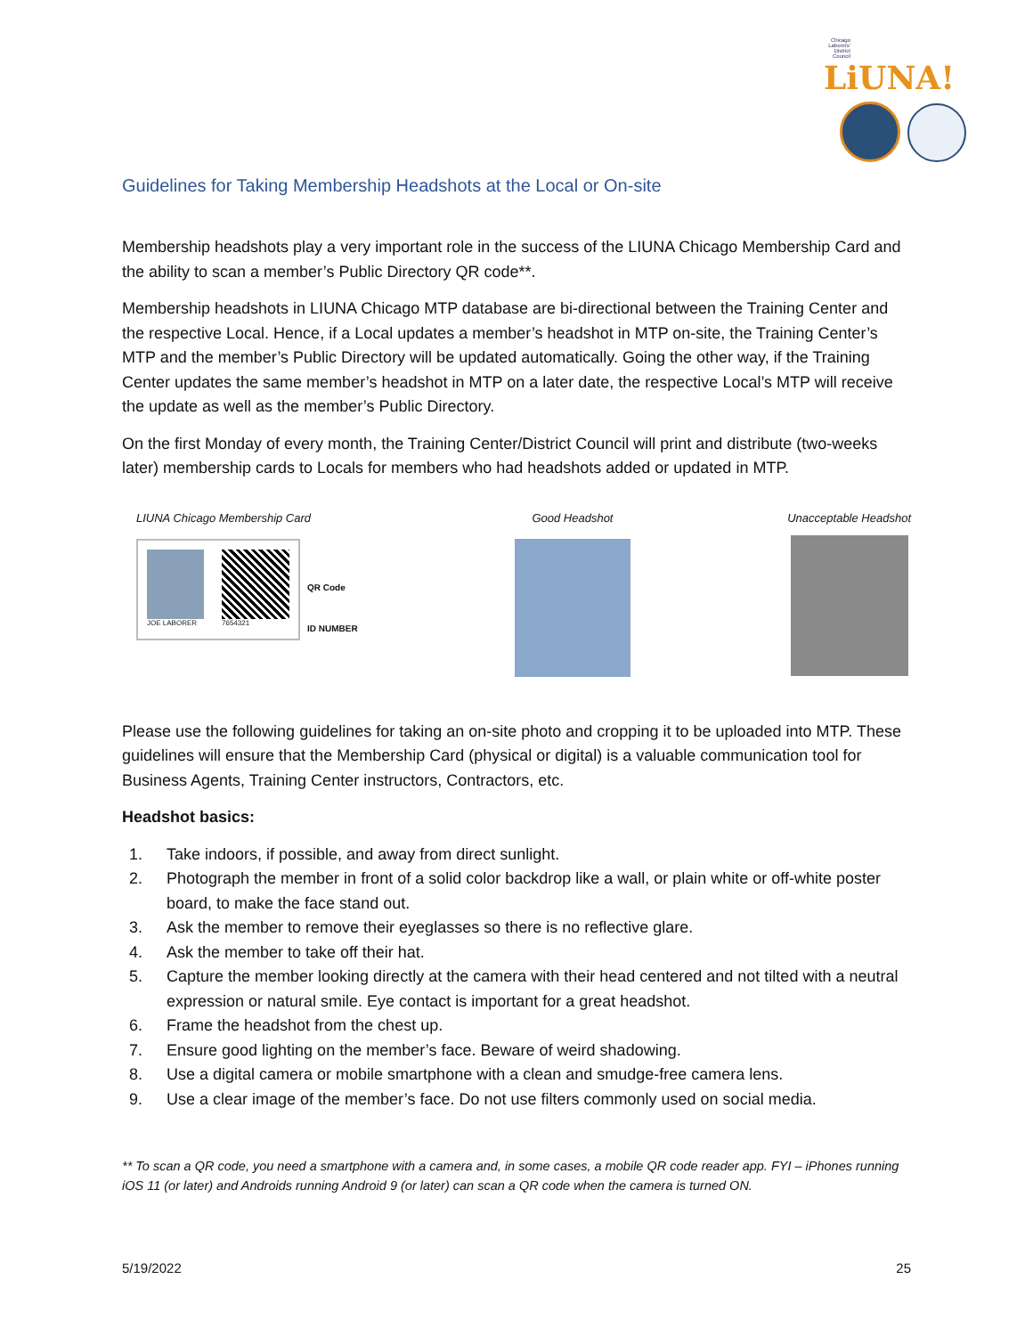Chicago Laborers' District Council LiUNA!
Guidelines for Taking Membership Headshots at the Local or On-site
Membership headshots play a very important role in the success of the LIUNA Chicago Membership Card and the ability to scan a member’s Public Directory QR code**.
Membership headshots in LIUNA Chicago MTP database are bi-directional between the Training Center and the respective Local. Hence, if a Local updates a member’s headshot in MTP on-site, the Training Center’s MTP and the member’s Public Directory will be updated automatically. Going the other way, if the Training Center updates the same member’s headshot in MTP on a later date, the respective Local’s MTP will receive the update as well as the member’s Public Directory.
On the first Monday of every month, the Training Center/District Council will print and distribute (two-weeks later) membership cards to Locals for members who had headshots added or updated in MTP.
LIUNA Chicago Membership Card
JOE LABORER 7654321
QR Code
ID NUMBER
Good Headshot Unacceptable Headshot
Please use the following guidelines for taking an on-site photo and cropping it to be uploaded into MTP. These guidelines will ensure that the Membership Card (physical or digital) is a valuable communication tool for Business Agents, Training Center instructors, Contractors, etc.
Headshot basics:
1. Take indoors, if possible, and away from direct sunlight.
2. Photograph the member in front of a solid color backdrop like a wall, or plain white or off-white poster board, to make the face stand out.
3. Ask the member to remove their eyeglasses so there is no reflective glare.
4. Ask the member to take off their hat.
5. Capture the member looking directly at the camera with their head centered and not tilted with a neutral expression or natural smile. Eye contact is important for a great headshot.
6. Frame the headshot from the chest up.
7. Ensure good lighting on the member’s face. Beware of weird shadowing.
8. Use a digital camera or mobile smartphone with a clean and smudge-free camera lens.
9. Use a clear image of the member’s face. Do not use filters commonly used on social media.
** To scan a QR code, you need a smartphone with a camera and, in some cases, a mobile QR code reader app. FYI – iPhones running iOS 11 (or later) and Androids running Android 9 (or later) can scan a QR code when the camera is turned ON.
5/19/2022 25